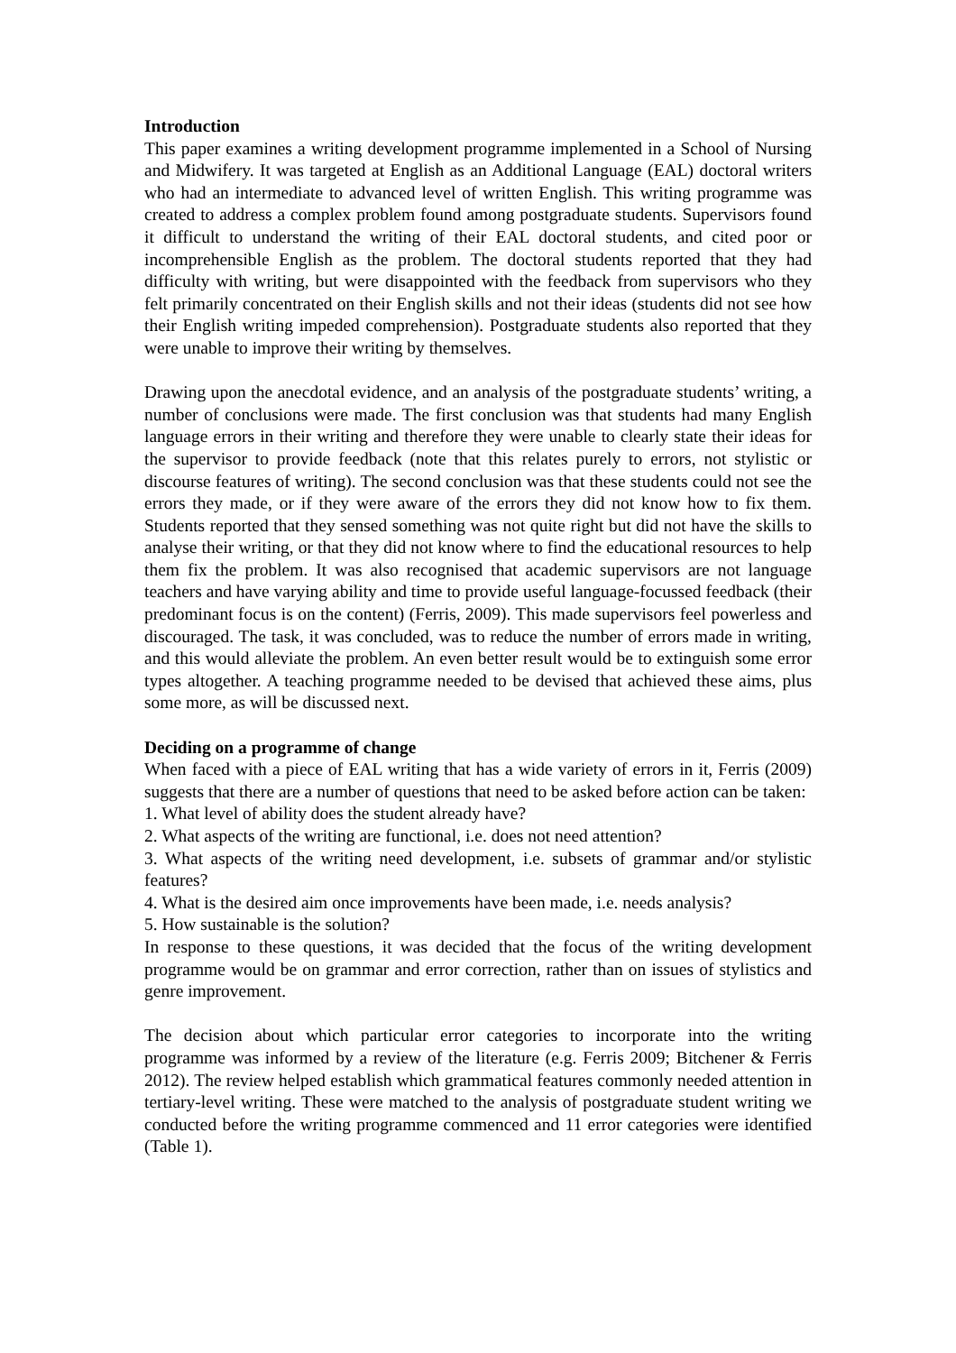Introduction
This paper examines a writing development programme implemented in a School of Nursing and Midwifery. It was targeted at English as an Additional Language (EAL) doctoral writers who had an intermediate to advanced level of written English. This writing programme was created to address a complex problem found among postgraduate students. Supervisors found it difficult to understand the writing of their EAL doctoral students, and cited poor or incomprehensible English as the problem. The doctoral students reported that they had difficulty with writing, but were disappointed with the feedback from supervisors who they felt primarily concentrated on their English skills and not their ideas (students did not see how their English writing impeded comprehension). Postgraduate students also reported that they were unable to improve their writing by themselves.
Drawing upon the anecdotal evidence, and an analysis of the postgraduate students’ writing, a number of conclusions were made. The first conclusion was that students had many English language errors in their writing and therefore they were unable to clearly state their ideas for the supervisor to provide feedback (note that this relates purely to errors, not stylistic or discourse features of writing). The second conclusion was that these students could not see the errors they made, or if they were aware of the errors they did not know how to fix them. Students reported that they sensed something was not quite right but did not have the skills to analyse their writing, or that they did not know where to find the educational resources to help them fix the problem. It was also recognised that academic supervisors are not language teachers and have varying ability and time to provide useful language-focussed feedback (their predominant focus is on the content) (Ferris, 2009). This made supervisors feel powerless and discouraged. The task, it was concluded, was to reduce the number of errors made in writing, and this would alleviate the problem. An even better result would be to extinguish some error types altogether. A teaching programme needed to be devised that achieved these aims, plus some more, as will be discussed next.
Deciding on a programme of change
When faced with a piece of EAL writing that has a wide variety of errors in it, Ferris (2009) suggests that there are a number of questions that need to be asked before action can be taken:
1. What level of ability does the student already have?
2. What aspects of the writing are functional, i.e. does not need attention?
3. What aspects of the writing need development, i.e. subsets of grammar and/or stylistic features?
4. What is the desired aim once improvements have been made, i.e. needs analysis?
5. How sustainable is the solution?
In response to these questions, it was decided that the focus of the writing development programme would be on grammar and error correction, rather than on issues of stylistics and genre improvement.
The decision about which particular error categories to incorporate into the writing programme was informed by a review of the literature (e.g. Ferris 2009; Bitchener & Ferris 2012). The review helped establish which grammatical features commonly needed attention in tertiary-level writing. These were matched to the analysis of postgraduate student writing we conducted before the writing programme commenced and 11 error categories were identified (Table 1).